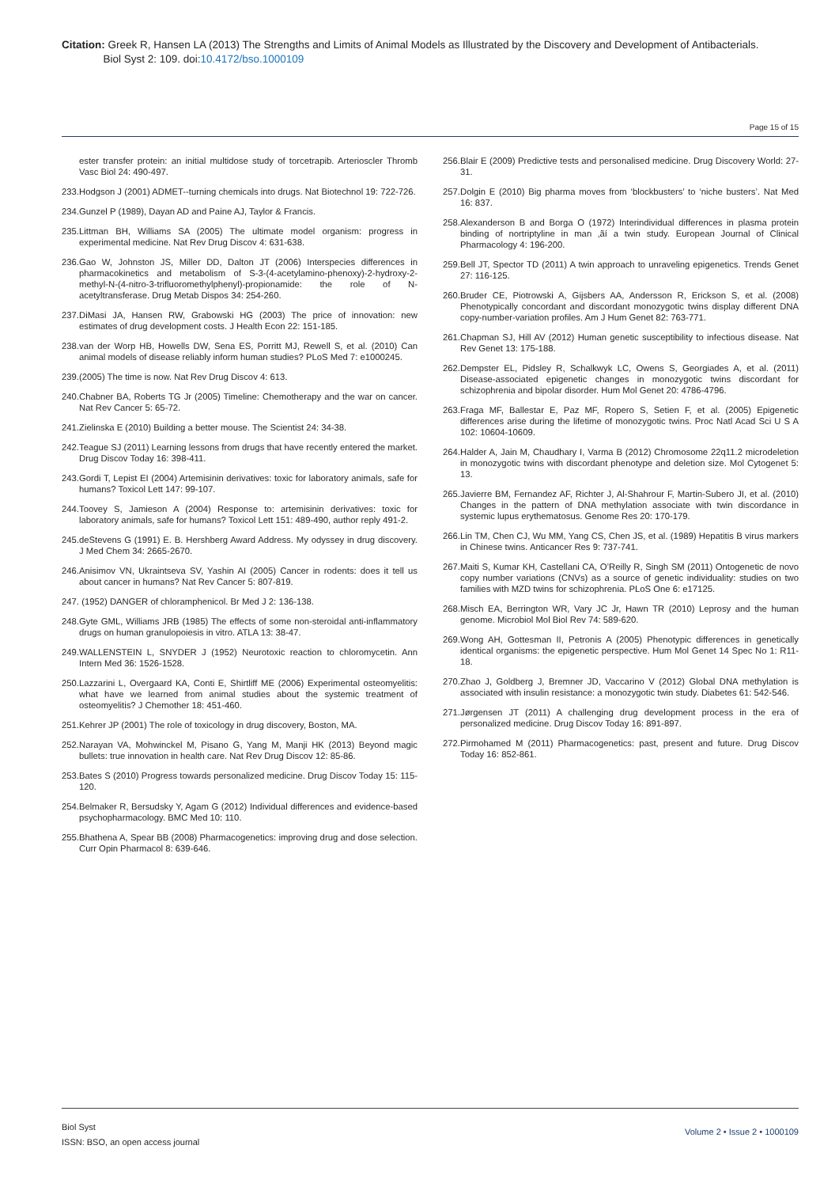Citation: Greek R, Hansen LA (2013) The Strengths and Limits of Animal Models as Illustrated by the Discovery and Development of Antibacterials.
Biol Syst 2: 109. doi:10.4172/bso.1000109
Page 15 of 15
ester transfer protein: an initial multidose study of torcetrapib. Arterioscler Thromb Vasc Biol 24: 490-497.
233.Hodgson J (2001) ADMET--turning chemicals into drugs. Nat Biotechnol 19: 722-726.
234.Gunzel P (1989), Dayan AD and Paine AJ, Taylor & Francis.
235.Littman BH, Williams SA (2005) The ultimate model organism: progress in experimental medicine. Nat Rev Drug Discov 4: 631-638.
236.Gao W, Johnston JS, Miller DD, Dalton JT (2006) Interspecies differences in pharmacokinetics and metabolism of S-3-(4-acetylamino-phenoxy)-2-hydroxy-2-methyl-N-(4-nitro-3-trifluoromethylphenyl)-propionamide: the role of N-acetyltransferase. Drug Metab Dispos 34: 254-260.
237.DiMasi JA, Hansen RW, Grabowski HG (2003) The price of innovation: new estimates of drug development costs. J Health Econ 22: 151-185.
238.van der Worp HB, Howells DW, Sena ES, Porritt MJ, Rewell S, et al. (2010) Can animal models of disease reliably inform human studies? PLoS Med 7: e1000245.
239.(2005) The time is now. Nat Rev Drug Discov 4: 613.
240.Chabner BA, Roberts TG Jr (2005) Timeline: Chemotherapy and the war on cancer. Nat Rev Cancer 5: 65-72.
241.Zielinska E (2010) Building a better mouse. The Scientist 24: 34-38.
242.Teague SJ (2011) Learning lessons from drugs that have recently entered the market. Drug Discov Today 16: 398-411.
243.Gordi T, Lepist EI (2004) Artemisinin derivatives: toxic for laboratory animals, safe for humans? Toxicol Lett 147: 99-107.
244.Toovey S, Jamieson A (2004) Response to: artemisinin derivatives: toxic for laboratory animals, safe for humans? Toxicol Lett 151: 489-490, author reply 491-2.
245.deStevens G (1991) E. B. Hershberg Award Address. My odyssey in drug discovery. J Med Chem 34: 2665-2670.
246.Anisimov VN, Ukraintseva SV, Yashin AI (2005) Cancer in rodents: does it tell us about cancer in humans? Nat Rev Cancer 5: 807-819.
247. (1952) DANGER of chloramphenicol. Br Med J 2: 136-138.
248.Gyte GML, Williams JRB (1985) The effects of some non-steroidal anti-inflammatory drugs on human granulopoiesis in vitro. ATLA 13: 38-47.
249.WALLENSTEIN L, SNYDER J (1952) Neurotoxic reaction to chloromycetin. Ann Intern Med 36: 1526-1528.
250.Lazzarini L, Overgaard KA, Conti E, Shirtliff ME (2006) Experimental osteomyelitis: what have we learned from animal studies about the systemic treatment of osteomyelitis? J Chemother 18: 451-460.
251.Kehrer JP (2001) The role of toxicology in drug discovery, Boston, MA.
252.Narayan VA, Mohwinckel M, Pisano G, Yang M, Manji HK (2013) Beyond magic bullets: true innovation in health care. Nat Rev Drug Discov 12: 85-86.
253.Bates S (2010) Progress towards personalized medicine. Drug Discov Today 15: 115-120.
254.Belmaker R, Bersudsky Y, Agam G (2012) Individual differences and evidence-based psychopharmacology. BMC Med 10: 110.
255.Bhathena A, Spear BB (2008) Pharmacogenetics: improving drug and dose selection. Curr Opin Pharmacol 8: 639-646.
256.Blair E (2009) Predictive tests and personalised medicine. Drug Discovery World: 27-31.
257.Dolgin E (2010) Big pharma moves from ‘blockbusters’ to ‘niche busters’. Nat Med 16: 837.
258.Alexanderson B and Borga O (1972) Interindividual differences in plasma protein binding of nortriptyline in man ‚ãí a twin study. European Journal of Clinical Pharmacology 4: 196-200.
259.Bell JT, Spector TD (2011) A twin approach to unraveling epigenetics. Trends Genet 27: 116-125.
260.Bruder CE, Piotrowski A, Gijsbers AA, Andersson R, Erickson S, et al. (2008) Phenotypically concordant and discordant monozygotic twins display different DNA copy-number-variation profiles. Am J Hum Genet 82: 763-771.
261.Chapman SJ, Hill AV (2012) Human genetic susceptibility to infectious disease. Nat Rev Genet 13: 175-188.
262.Dempster EL, Pidsley R, Schalkwyk LC, Owens S, Georgiades A, et al. (2011) Disease-associated epigenetic changes in monozygotic twins discordant for schizophrenia and bipolar disorder. Hum Mol Genet 20: 4786-4796.
263.Fraga MF, Ballestar E, Paz MF, Ropero S, Setien F, et al. (2005) Epigenetic differences arise during the lifetime of monozygotic twins. Proc Natl Acad Sci U S A 102: 10604-10609.
264.Halder A, Jain M, Chaudhary I, Varma B (2012) Chromosome 22q11.2 microdeletion in monozygotic twins with discordant phenotype and deletion size. Mol Cytogenet 5: 13.
265.Javierre BM, Fernandez AF, Richter J, Al-Shahrour F, Martin-Subero JI, et al. (2010) Changes in the pattern of DNA methylation associate with twin discordance in systemic lupus erythematosus. Genome Res 20: 170-179.
266.Lin TM, Chen CJ, Wu MM, Yang CS, Chen JS, et al. (1989) Hepatitis B virus markers in Chinese twins. Anticancer Res 9: 737-741.
267.Maiti S, Kumar KH, Castellani CA, O’Reilly R, Singh SM (2011) Ontogenetic de novo copy number variations (CNVs) as a source of genetic individuality: studies on two families with MZD twins for schizophrenia. PLoS One 6: e17125.
268.Misch EA, Berrington WR, Vary JC Jr, Hawn TR (2010) Leprosy and the human genome. Microbiol Mol Biol Rev 74: 589-620.
269.Wong AH, Gottesman II, Petronis A (2005) Phenotypic differences in genetically identical organisms: the epigenetic perspective. Hum Mol Genet 14 Spec No 1: R11-18.
270.Zhao J, Goldberg J, Bremner JD, Vaccarino V (2012) Global DNA methylation is associated with insulin resistance: a monozygotic twin study. Diabetes 61: 542-546.
271.Jørgensen JT (2011) A challenging drug development process in the era of personalized medicine. Drug Discov Today 16: 891-897.
272.Pirmohamed M (2011) Pharmacogenetics: past, present and future. Drug Discov Today 16: 852-861.
Biol Syst
ISSN: BSO, an open access journal
Volume 2 • Issue 2 • 1000109